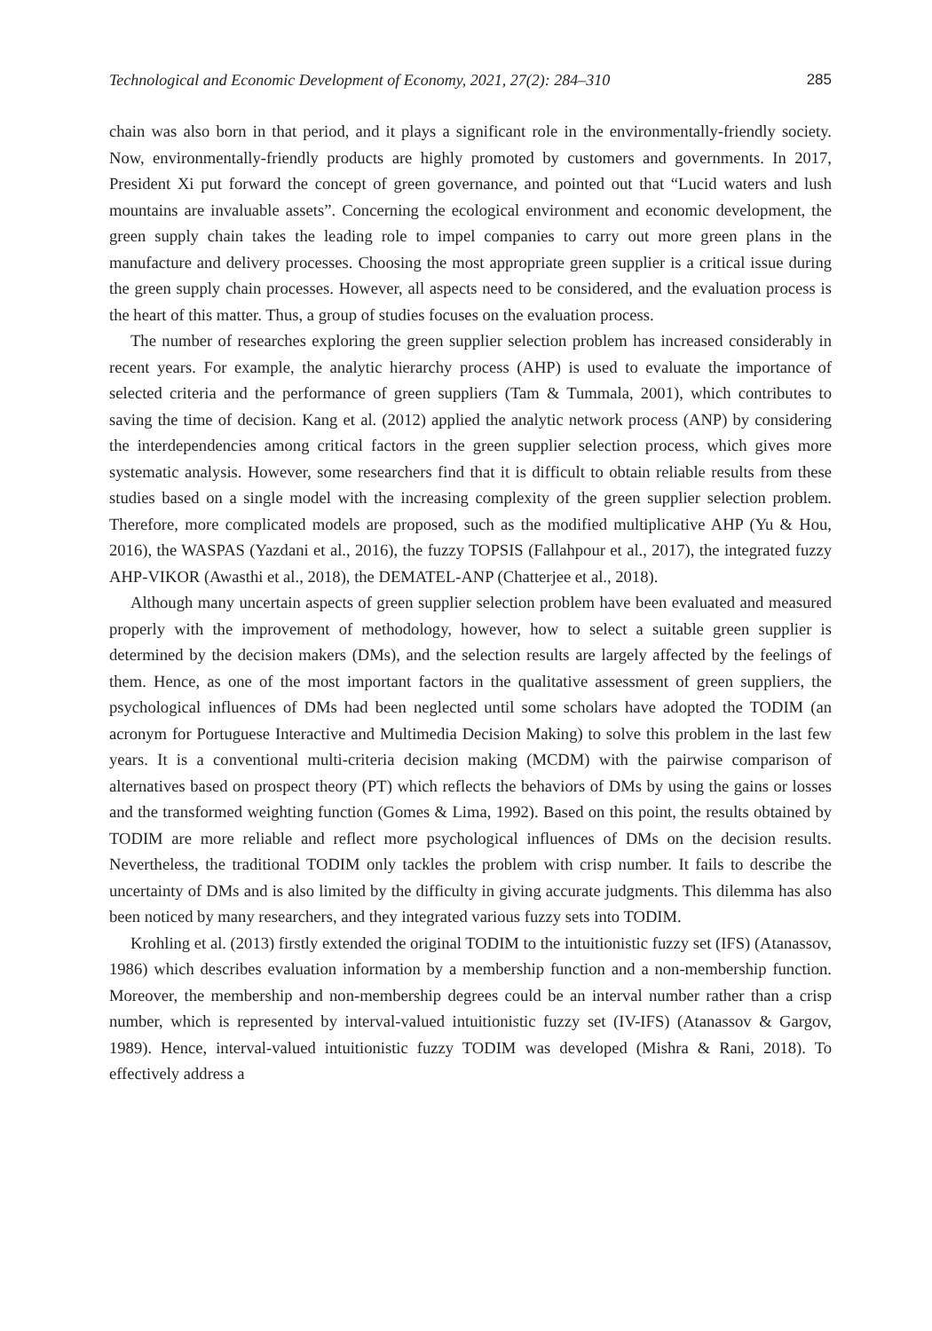Technological and Economic Development of Economy, 2021, 27(2): 284–310 285
chain was also born in that period, and it plays a significant role in the environmentally-friendly society. Now, environmentally-friendly products are highly promoted by customers and governments. In 2017, President Xi put forward the concept of green governance, and pointed out that “Lucid waters and lush mountains are invaluable assets”. Concerning the ecological environment and economic development, the green supply chain takes the leading role to impel companies to carry out more green plans in the manufacture and delivery processes. Choosing the most appropriate green supplier is a critical issue during the green supply chain processes. However, all aspects need to be considered, and the evaluation process is the heart of this matter. Thus, a group of studies focuses on the evaluation process.
The number of researches exploring the green supplier selection problem has increased considerably in recent years. For example, the analytic hierarchy process (AHP) is used to evaluate the importance of selected criteria and the performance of green suppliers (Tam & Tummala, 2001), which contributes to saving the time of decision. Kang et al. (2012) applied the analytic network process (ANP) by considering the interdependencies among critical factors in the green supplier selection process, which gives more systematic analysis. However, some researchers find that it is difficult to obtain reliable results from these studies based on a single model with the increasing complexity of the green supplier selection problem. Therefore, more complicated models are proposed, such as the modified multiplicative AHP (Yu & Hou, 2016), the WASPAS (Yazdani et al., 2016), the fuzzy TOPSIS (Fallahpour et al., 2017), the integrated fuzzy AHP-VIKOR (Awasthi et al., 2018), the DEMATEL-ANP (Chatterjee et al., 2018).
Although many uncertain aspects of green supplier selection problem have been evaluated and measured properly with the improvement of methodology, however, how to select a suitable green supplier is determined by the decision makers (DMs), and the selection results are largely affected by the feelings of them. Hence, as one of the most important factors in the qualitative assessment of green suppliers, the psychological influences of DMs had been neglected until some scholars have adopted the TODIM (an acronym for Portuguese Interactive and Multimedia Decision Making) to solve this problem in the last few years. It is a conventional multi-criteria decision making (MCDM) with the pairwise comparison of alternatives based on prospect theory (PT) which reflects the behaviors of DMs by using the gains or losses and the transformed weighting function (Gomes & Lima, 1992). Based on this point, the results obtained by TODIM are more reliable and reflect more psychological influences of DMs on the decision results. Nevertheless, the traditional TODIM only tackles the problem with crisp number. It fails to describe the uncertainty of DMs and is also limited by the difficulty in giving accurate judgments. This dilemma has also been noticed by many researchers, and they integrated various fuzzy sets into TODIM.
Krohling et al. (2013) firstly extended the original TODIM to the intuitionistic fuzzy set (IFS) (Atanassov, 1986) which describes evaluation information by a membership function and a non-membership function. Moreover, the membership and non-membership degrees could be an interval number rather than a crisp number, which is represented by interval-valued intuitionistic fuzzy set (IV-IFS) (Atanassov & Gargov, 1989). Hence, interval-valued intuitionistic fuzzy TODIM was developed (Mishra & Rani, 2018). To effectively address a